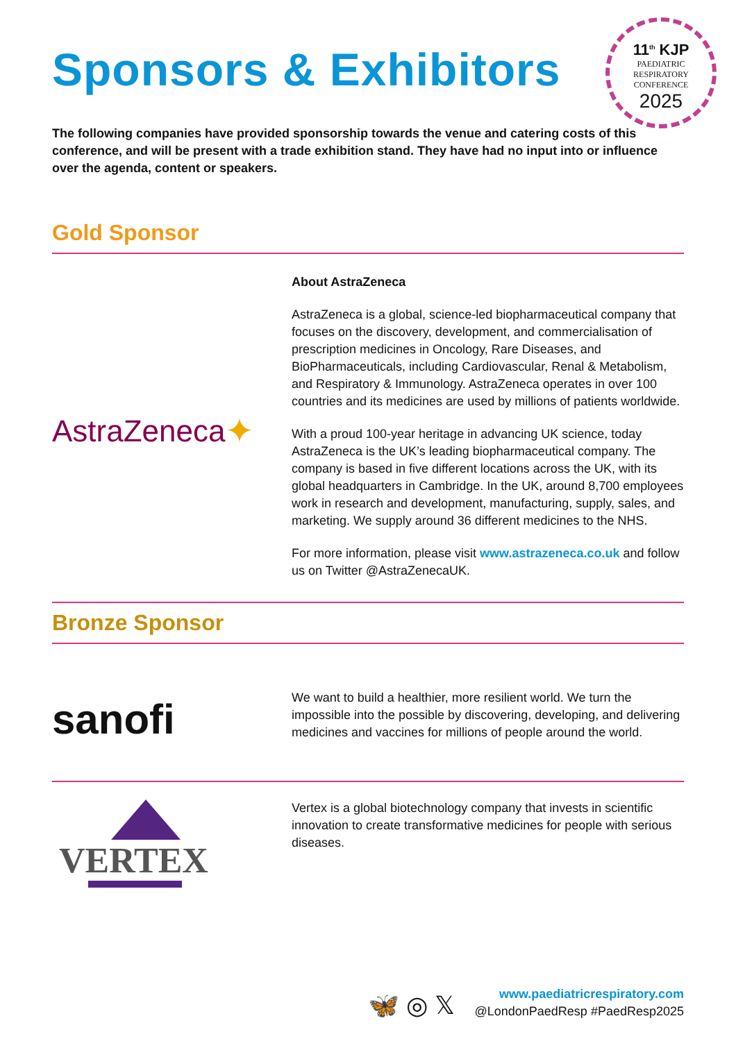11<sup>th</sup> KJP
PAEDIATRIC
RESPIRATORY
CONFERENCE
2025
Sponsors & Exhibitors
The following companies have provided sponsorship towards the venue and catering costs of this conference, and will be present with a trade exhibition stand. They have had no input into or influence over the agenda, content or speakers.
Gold Sponsor
AstraZeneca ✦
About AstraZeneca
AstraZeneca is a global, science-led biopharmaceutical company that focuses on the discovery, development, and commercialisation of prescription medicines in Oncology, Rare Diseases, and BioPharmaceuticals, including Cardiovascular, Renal & Metabolism, and Respiratory & Immunology. AstraZeneca operates in over 100 countries and its medicines are used by millions of patients worldwide.
With a proud 100-year heritage in advancing UK science, today AstraZeneca is the UK’s leading biopharmaceutical company. The company is based in five different locations across the UK, with its global headquarters in Cambridge. In the UK, around 8,700 employees work in research and development, manufacturing, supply, sales, and marketing. We supply around 36 different medicines to the NHS.
For more information, please visit www.astrazeneca.co.uk and follow us on Twitter @AstraZenecaUK.
Bronze Sponsor
sanofi
We want to build a healthier, more resilient world. We turn the impossible into the possible by discovering, developing, and delivering medicines and vaccines for millions of people around the world.
VERTEX
Vertex is a global biotechnology company that invests in scientific innovation to create transformative medicines for people with serious diseases.
🦋 ◎ 𝕏
www.paediatricrespiratory.com
@LondonPaedResp #PaedResp2025